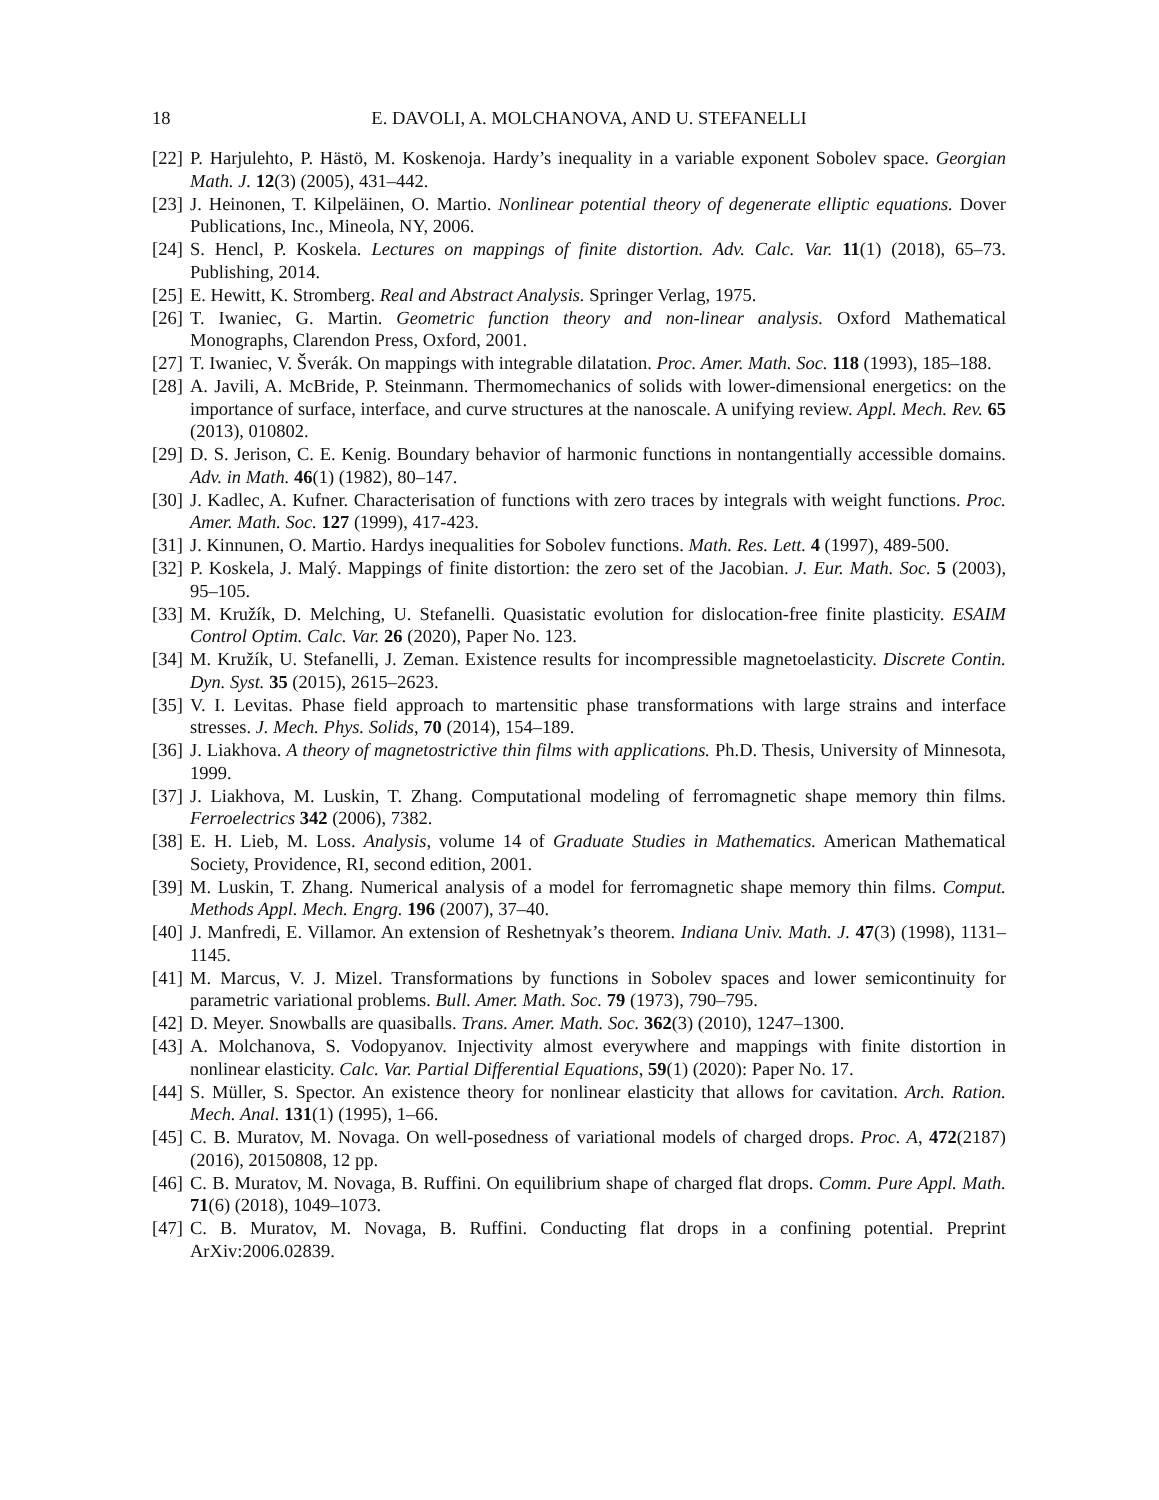18 E. DAVOLI, A. MOLCHANOVA, AND U. STEFANELLI
[22] P. Harjulehto, P. Hästö, M. Koskenoja. Hardy’s inequality in a variable exponent Sobolev space. Georgian Math. J. 12(3) (2005), 431–442.
[23] J. Heinonen, T. Kilpeläinen, O. Martio. Nonlinear potential theory of degenerate elliptic equations. Dover Publications, Inc., Mineola, NY, 2006.
[24] S. Hencl, P. Koskela. Lectures on mappings of finite distortion. Adv. Calc. Var. 11(1) (2018), 65–73. Publishing, 2014.
[25] E. Hewitt, K. Stromberg. Real and Abstract Analysis. Springer Verlag, 1975.
[26] T. Iwaniec, G. Martin. Geometric function theory and non-linear analysis. Oxford Mathematical Monographs, Clarendon Press, Oxford, 2001.
[27] T. Iwaniec, V. Šverák. On mappings with integrable dilatation. Proc. Amer. Math. Soc. 118 (1993), 185–188.
[28] A. Javili, A. McBride, P. Steinmann. Thermomechanics of solids with lower-dimensional energetics: on the importance of surface, interface, and curve structures at the nanoscale. A unifying review. Appl. Mech. Rev. 65 (2013), 010802.
[29] D. S. Jerison, C. E. Kenig. Boundary behavior of harmonic functions in nontangentially accessible domains. Adv. in Math. 46(1) (1982), 80–147.
[30] J. Kadlec, A. Kufner. Characterisation of functions with zero traces by integrals with weight functions. Proc. Amer. Math. Soc. 127 (1999), 417-423.
[31] J. Kinnunen, O. Martio. Hardys inequalities for Sobolev functions. Math. Res. Lett. 4 (1997), 489-500.
[32] P. Koskela, J. Malý. Mappings of finite distortion: the zero set of the Jacobian. J. Eur. Math. Soc. 5 (2003), 95–105.
[33] M. Kružík, D. Melching, U. Stefanelli. Quasistatic evolution for dislocation-free finite plasticity. ESAIM Control Optim. Calc. Var. 26 (2020), Paper No. 123.
[34] M. Kružík, U. Stefanelli, J. Zeman. Existence results for incompressible magnetoelasticity. Discrete Contin. Dyn. Syst. 35 (2015), 2615–2623.
[35] V. I. Levitas. Phase field approach to martensitic phase transformations with large strains and interface stresses. J. Mech. Phys. Solids, 70 (2014), 154–189.
[36] J. Liakhova. A theory of magnetostrictive thin films with applications. Ph.D. Thesis, University of Minnesota, 1999.
[37] J. Liakhova, M. Luskin, T. Zhang. Computational modeling of ferromagnetic shape memory thin films. Ferroelectrics 342 (2006), 7382.
[38] E. H. Lieb, M. Loss. Analysis, volume 14 of Graduate Studies in Mathematics. American Mathematical Society, Providence, RI, second edition, 2001.
[39] M. Luskin, T. Zhang. Numerical analysis of a model for ferromagnetic shape memory thin films. Comput. Methods Appl. Mech. Engrg. 196 (2007), 37–40.
[40] J. Manfredi, E. Villamor. An extension of Reshetnyak’s theorem. Indiana Univ. Math. J. 47(3) (1998), 1131–1145.
[41] M. Marcus, V. J. Mizel. Transformations by functions in Sobolev spaces and lower semicontinuity for parametric variational problems. Bull. Amer. Math. Soc. 79 (1973), 790–795.
[42] D. Meyer. Snowballs are quasiballs. Trans. Amer. Math. Soc. 362(3) (2010), 1247–1300.
[43] A. Molchanova, S. Vodopyanov. Injectivity almost everywhere and mappings with finite distortion in nonlinear elasticity. Calc. Var. Partial Differential Equations, 59(1) (2020): Paper No. 17.
[44] S. Müller, S. Spector. An existence theory for nonlinear elasticity that allows for cavitation. Arch. Ration. Mech. Anal. 131(1) (1995), 1–66.
[45] C. B. Muratov, M. Novaga. On well-posedness of variational models of charged drops. Proc. A, 472(2187) (2016), 20150808, 12 pp.
[46] C. B. Muratov, M. Novaga, B. Ruffini. On equilibrium shape of charged flat drops. Comm. Pure Appl. Math. 71(6) (2018), 1049–1073.
[47] C. B. Muratov, M. Novaga, B. Ruffini. Conducting flat drops in a confining potential. Preprint ArXiv:2006.02839.